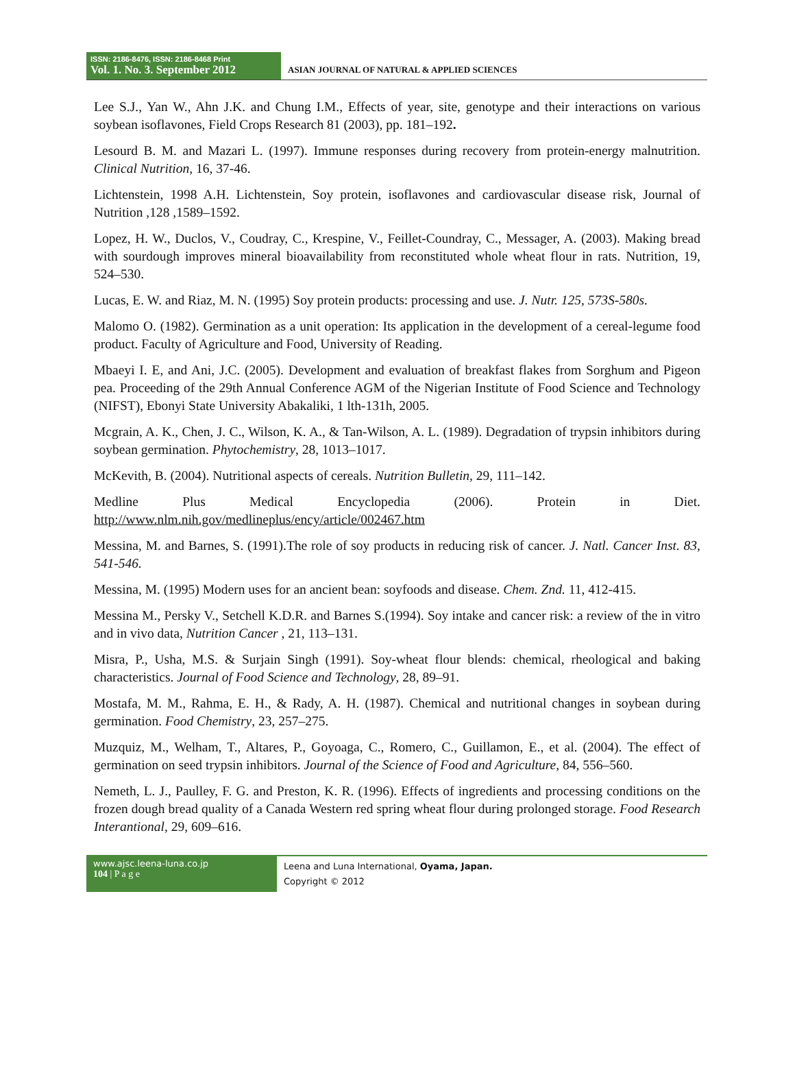ISSN: 2186-8476, ISSN: 2186-8468 Print
Vol. 1. No. 3. September 2012
ASIAN JOURNAL OF NATURAL & APPLIED SCIENCES
Lee S.J., Yan W., Ahn J.K. and Chung I.M., Effects of year, site, genotype and their interactions on various soybean isoflavones, Field Crops Research 81 (2003), pp. 181–192.
Lesourd B. M. and Mazari L. (1997). Immune responses during recovery from protein-energy malnutrition. Clinical Nutrition, 16, 37-46.
Lichtenstein, 1998 A.H. Lichtenstein, Soy protein, isoflavones and cardiovascular disease risk, Journal of Nutrition ,128 ,1589–1592.
Lopez, H. W., Duclos, V., Coudray, C., Krespine, V., Feillet-Coundray, C., Messager, A. (2003). Making bread with sourdough improves mineral bioavailability from reconstituted whole wheat flour in rats. Nutrition, 19, 524–530.
Lucas, E. W. and Riaz, M. N. (1995) Soy protein products: processing and use. J. Nutr. 125, 573S-580s.
Malomo O. (1982). Germination as a unit operation: Its application in the development of a cereal-legume food product. Faculty of Agriculture and Food, University of Reading.
Mbaeyi I. E, and Ani, J.C. (2005). Development and evaluation of breakfast flakes from Sorghum and Pigeon pea. Proceeding of the 29th Annual Conference AGM of the Nigerian Institute of Food Science and Technology (NIFST), Ebonyi State University Abakaliki, 1 lth-131h, 2005.
Mcgrain, A. K., Chen, J. C., Wilson, K. A., & Tan-Wilson, A. L. (1989). Degradation of trypsin inhibitors during soybean germination. Phytochemistry, 28, 1013–1017.
McKevith, B. (2004). Nutritional aspects of cereals. Nutrition Bulletin, 29, 111–142.
Medline Plus Medical Encyclopedia (2006). Protein in Diet. http://www.nlm.nih.gov/medlineplus/ency/article/002467.htm
Messina, M. and Barnes, S. (1991).The role of soy products in reducing risk of cancer. J. Natl. Cancer Inst. 83, 541-546.
Messina, M. (1995) Modern uses for an ancient bean: soyfoods and disease. Chem. Znd. 11, 412-415.
Messina M., Persky V., Setchell K.D.R. and Barnes S.(1994). Soy intake and cancer risk: a review of the in vitro and in vivo data, Nutrition Cancer , 21, 113–131.
Misra, P., Usha, M.S. & Surjain Singh (1991). Soy-wheat flour blends: chemical, rheological and baking characteristics. Journal of Food Science and Technology, 28, 89–91.
Mostafa, M. M., Rahma, E. H., & Rady, A. H. (1987). Chemical and nutritional changes in soybean during germination. Food Chemistry, 23, 257–275.
Muzquiz, M., Welham, T., Altares, P., Goyoaga, C., Romero, C., Guillamon, E., et al. (2004). The effect of germination on seed trypsin inhibitors. Journal of the Science of Food and Agriculture, 84, 556–560.
Nemeth, L. J., Paulley, F. G. and Preston, K. R. (1996). Effects of ingredients and processing conditions on the frozen dough bread quality of a Canada Western red spring wheat flour during prolonged storage. Food Research Interantional, 29, 609–616.
www.ajsc.leena-luna.co.jp
104 | P a g e
Leena and Luna International, Oyama, Japan.
Copyright © 2012